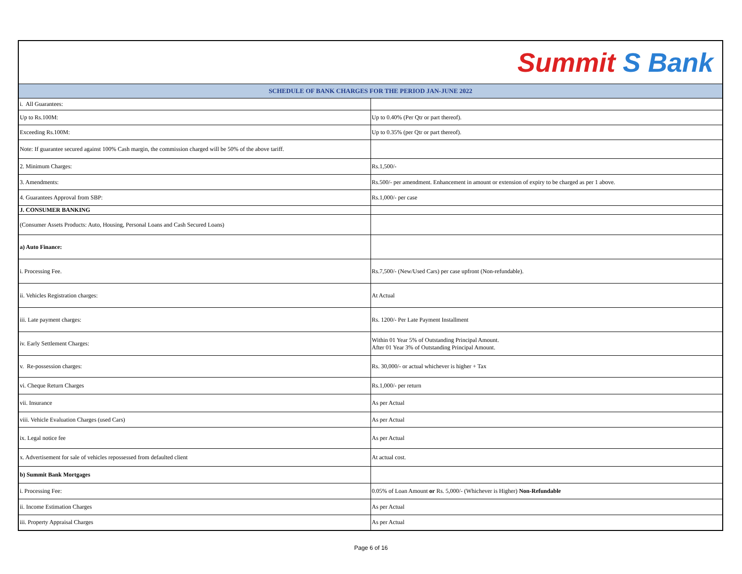| Summit S Bank | |
| SCHEDULE OF BANK CHARGES FOR THE PERIOD JAN-JUNE 2022 | |
| i. All Guarantees: | |
| Up to Rs.100M: | Up to 0.40% (Per Qtr or part thereof). |
| Exceeding Rs.100M: | Up to 0.35% (per Qtr or part thereof). |
| Note: If guarantee secured against 100% Cash margin, the commission charged will be 50% of the above tariff. | |
| 2. Minimum Charges: | Rs.1,500/- |
| 3. Amendments: | Rs.500/- per amendment. Enhancement in amount or extension of expiry to be charged as per 1 above. |
| 4. Guarantees Approval from SBP: | Rs.1,000/- per case |
| J. CONSUMER BANKING | |
| (Consumer Assets Products: Auto, Housing, Personal Loans and Cash Secured Loans) | |
| a) Auto Finance: | |
| i. Processing Fee. | Rs.7,500/- (New/Used Cars) per case upfront (Non-refundable). |
| ii. Vehicles Registration charges: | At Actual |
| iii. Late payment charges: | Rs. 1200/- Per Late Payment Installment |
| iv. Early Settlement Charges: | Within 01 Year 5% of Outstanding Principal Amount. After 01 Year 3% of Outstanding Principal Amount. |
| v. Re-possession charges: | Rs. 30,000/- or actual whichever is higher + Tax |
| vi. Cheque Return Charges | Rs.1,000/- per return |
| vii. Insurance | As per Actual |
| viii. Vehicle Evaluation Charges (used Cars) | As per Actual |
| ix. Legal notice fee | As per Actual |
| x. Advertisement for sale of vehicles repossessed from defaulted client | At actual cost. |
| b) Summit Bank Mortgages | |
| i. Processing Fee: | 0.05% of Loan Amount or Rs. 5,000/- (Whichever is Higher) Non-Refundable |
| ii. Income Estimation Charges | As per Actual |
| iii. Property Appraisal Charges | As per Actual |
Page 6 of 16